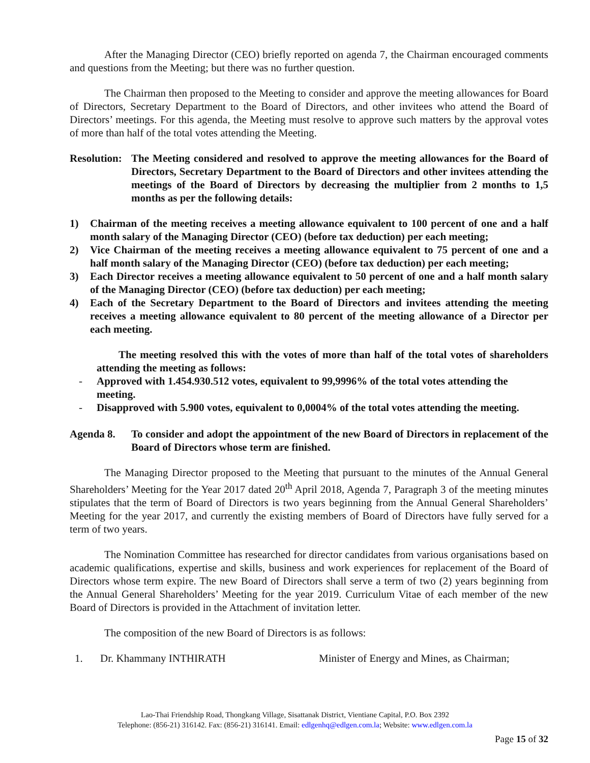After the Managing Director (CEO) briefly reported on agenda 7, the Chairman encouraged comments and questions from the Meeting; but there was no further question.
The Chairman then proposed to the Meeting to consider and approve the meeting allowances for Board of Directors, Secretary Department to the Board of Directors, and other invitees who attend the Board of Directors’ meetings. For this agenda, the Meeting must resolve to approve such matters by the approval votes of more than half of the total votes attending the Meeting.
Resolution:
The Meeting considered and resolved to approve the meeting allowances for the Board of Directors, Secretary Department to the Board of Directors and other invitees attending the meetings of the Board of Directors by decreasing the multiplier from 2 months to 1,5 months as per the following details:
1) Chairman of the meeting receives a meeting allowance equivalent to 100 percent of one and a half month salary of the Managing Director (CEO) (before tax deduction) per each meeting;
2) Vice Chairman of the meeting receives a meeting allowance equivalent to 75 percent of one and a half month salary of the Managing Director (CEO) (before tax deduction) per each meeting;
3) Each Director receives a meeting allowance equivalent to 50 percent of one and a half month salary of the Managing Director (CEO) (before tax deduction) per each meeting;
4) Each of the Secretary Department to the Board of Directors and invitees attending the meeting receives a meeting allowance equivalent to 80 percent of the meeting allowance of a Director per each meeting.
The meeting resolved this with the votes of more than half of the total votes of shareholders attending the meeting as follows:
- Approved with 1.454.930.512 votes, equivalent to 99,9996% of the total votes attending the meeting.
- Disapproved with 5.900 votes, equivalent to 0,0004% of the total votes attending the meeting.
Agenda 8. To consider and adopt the appointment of the new Board of Directors in replacement of the Board of Directors whose term are finished.
The Managing Director proposed to the Meeting that pursuant to the minutes of the Annual General Shareholders’ Meeting for the Year 2017 dated 20<sup>th</sup> April 2018, Agenda 7, Paragraph 3 of the meeting minutes stipulates that the term of Board of Directors is two years beginning from the Annual General Shareholders’ Meeting for the year 2017, and currently the existing members of Board of Directors have fully served for a term of two years.
The Nomination Committee has researched for director candidates from various organisations based on academic qualifications, expertise and skills, business and work experiences for replacement of the Board of Directors whose term expire. The new Board of Directors shall serve a term of two (2) years beginning from the Annual General Shareholders’ Meeting for the year 2019. Curriculum Vitae of each member of the new Board of Directors is provided in the Attachment of invitation letter.
The composition of the new Board of Directors is as follows:
1. Dr. Khammany INTHIRATH Minister of Energy and Mines, as Chairman;
Lao-Thai Friendship Road, Thongkang Village, Sisattanak District, Vientiane Capital, P.O. Box 2392
Telephone: (856-21) 316142. Fax: (856-21) 316141. Email: edlgenhq@edlgen.com.la; Website: www.edlgen.com.la
Page 15 of 32